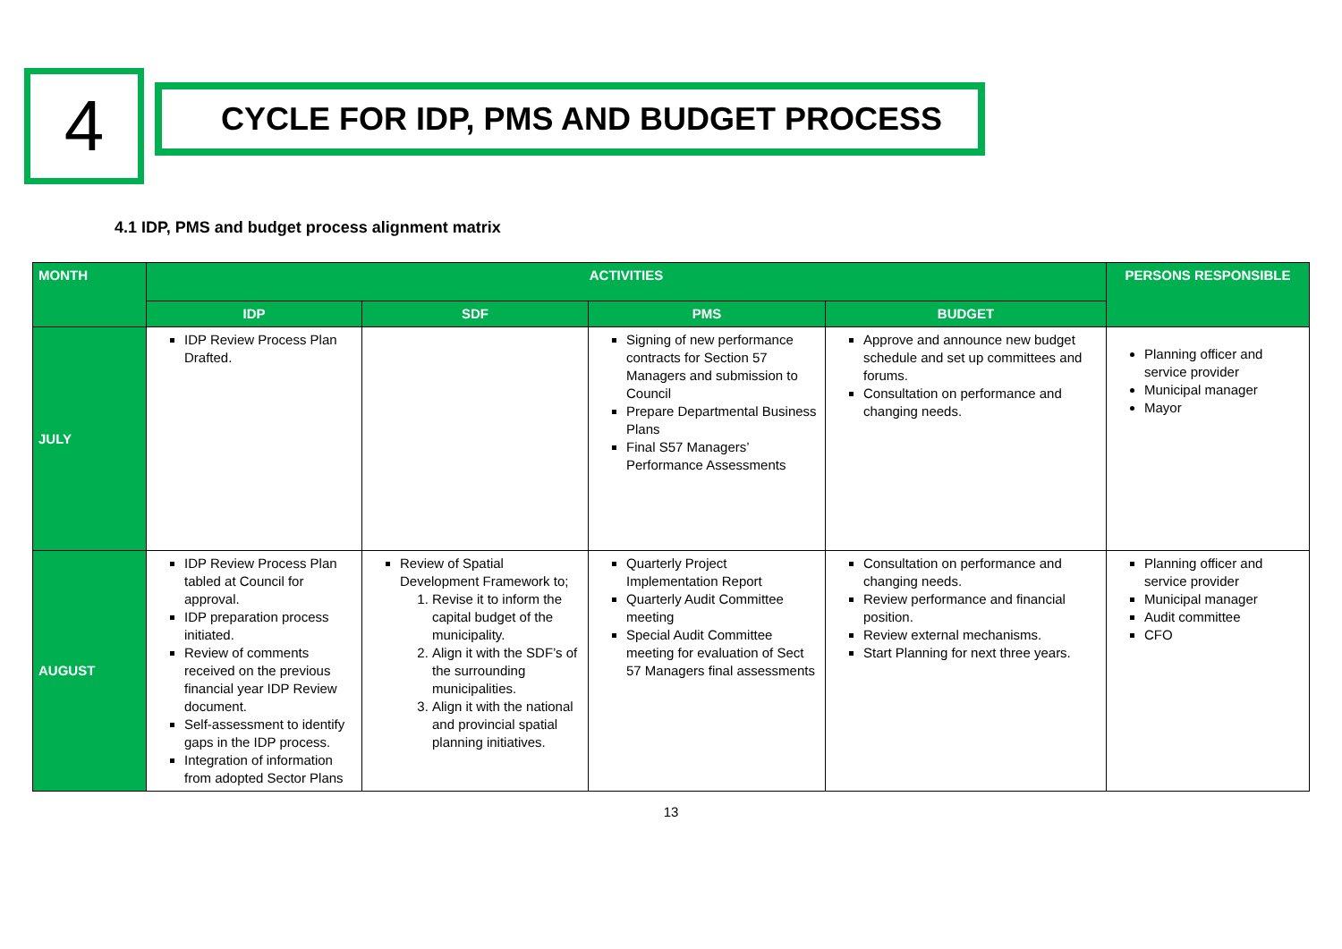4
CYCLE FOR IDP, PMS AND BUDGET PROCESS
4.1 IDP, PMS and budget process alignment matrix
| MONTH | ACTIVITIES | | | | PERSONS RESPONSIBLE |
| --- | --- | --- | --- | --- | --- |
| | IDP | SDF | PMS | BUDGET | |
| JULY | IDP Review Process Plan Drafted. | | Signing of new performance contracts for Section 57 Managers and submission to Council Prepare Departmental Business Plans Final S57 Managers’ Performance Assessments | Approve and announce new budget schedule and set up committees and forums. Consultation on performance and changing needs. | Planning officer and service provider Municipal manager Mayor |
| AUGUST | IDP Review Process Plan tabled at Council for approval. IDP preparation process initiated. Review of comments received on the previous financial year IDP Review document. Self-assessment to identify gaps in the IDP process. Integration of information from adopted Sector Plans | Review of Spatial Development Framework to; 1. Revise it to inform the capital budget of the municipality. 2. Align it with the SDF’s of the surrounding municipalities. 3. Align it with the national and provincial spatial planning initiatives. | Quarterly Project Implementation Report Quarterly Audit Committee meeting Special Audit Committee meeting for evaluation of Sect 57 Managers final assessments | Consultation on performance and changing needs. Review performance and financial position. Review external mechanisms. Start Planning for next three years. | Planning officer and service provider Municipal manager Audit committee CFO |
13